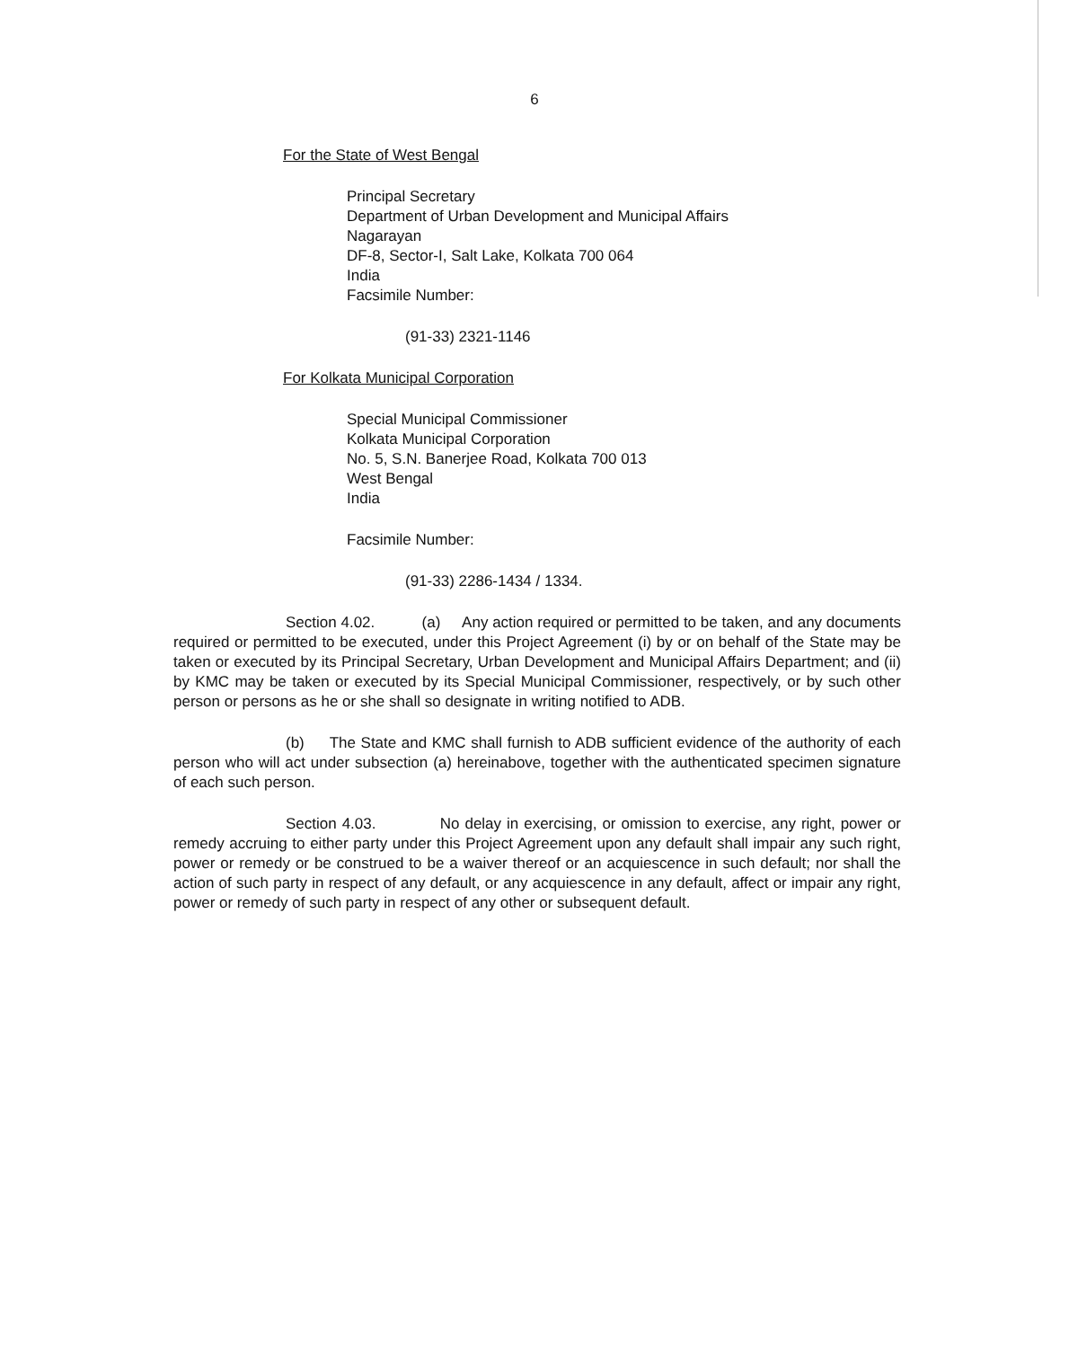6
For the State of West Bengal
Principal Secretary
Department of Urban Development and Municipal Affairs
Nagarayan
DF-8, Sector-I, Salt Lake, Kolkata 700 064
India
Facsimile Number:
(91-33) 2321-1146
For Kolkata Municipal Corporation
Special Municipal Commissioner
Kolkata Municipal Corporation
No. 5, S.N. Banerjee Road, Kolkata 700 013
West Bengal
India
Facsimile Number:
(91-33) 2286-1434 / 1334.
Section 4.02. (a) Any action required or permitted to be taken, and any documents required or permitted to be executed, under this Project Agreement (i) by or on behalf of the State may be taken or executed by its Principal Secretary, Urban Development and Municipal Affairs Department; and (ii) by KMC may be taken or executed by its Special Municipal Commissioner, respectively, or by such other person or persons as he or she shall so designate in writing notified to ADB.
(b) The State and KMC shall furnish to ADB sufficient evidence of the authority of each person who will act under subsection (a) hereinabove, together with the authenticated specimen signature of each such person.
Section 4.03. No delay in exercising, or omission to exercise, any right, power or remedy accruing to either party under this Project Agreement upon any default shall impair any such right, power or remedy or be construed to be a waiver thereof or an acquiescence in such default; nor shall the action of such party in respect of any default, or any acquiescence in any default, affect or impair any right, power or remedy of such party in respect of any other or subsequent default.